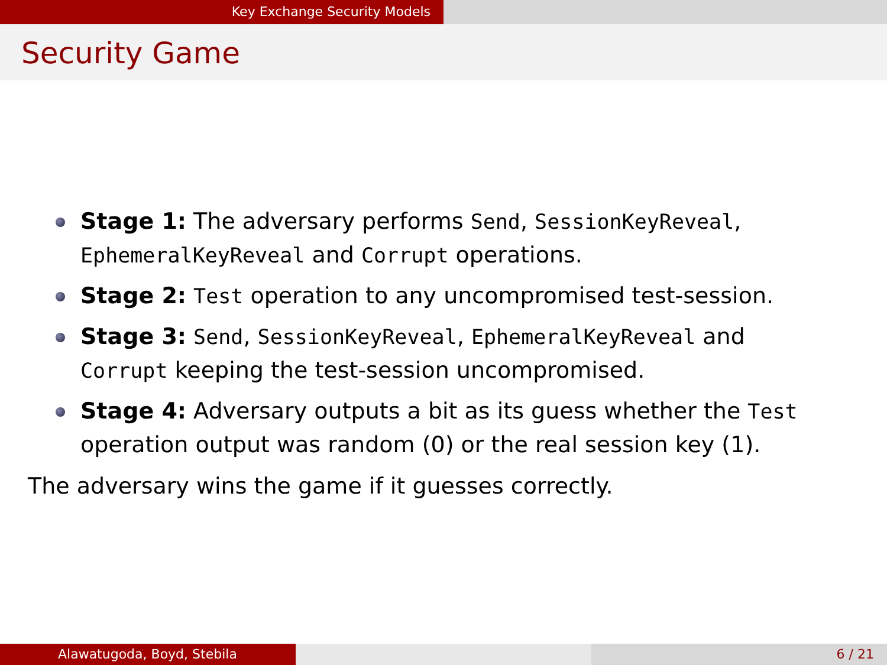Key Exchange Security Models
Security Game
Stage 1: The adversary performs Send, SessionKeyReveal, EphemeralKeyReveal and Corrupt operations.
Stage 2: Test operation to any uncompromised test-session.
Stage 3: Send, SessionKeyReveal, EphemeralKeyReveal and Corrupt keeping the test-session uncompromised.
Stage 4: Adversary outputs a bit as its guess whether the Test operation output was random (0) or the real session key (1).
The adversary wins the game if it guesses correctly.
Alawatugoda, Boyd, Stebila 6 / 21